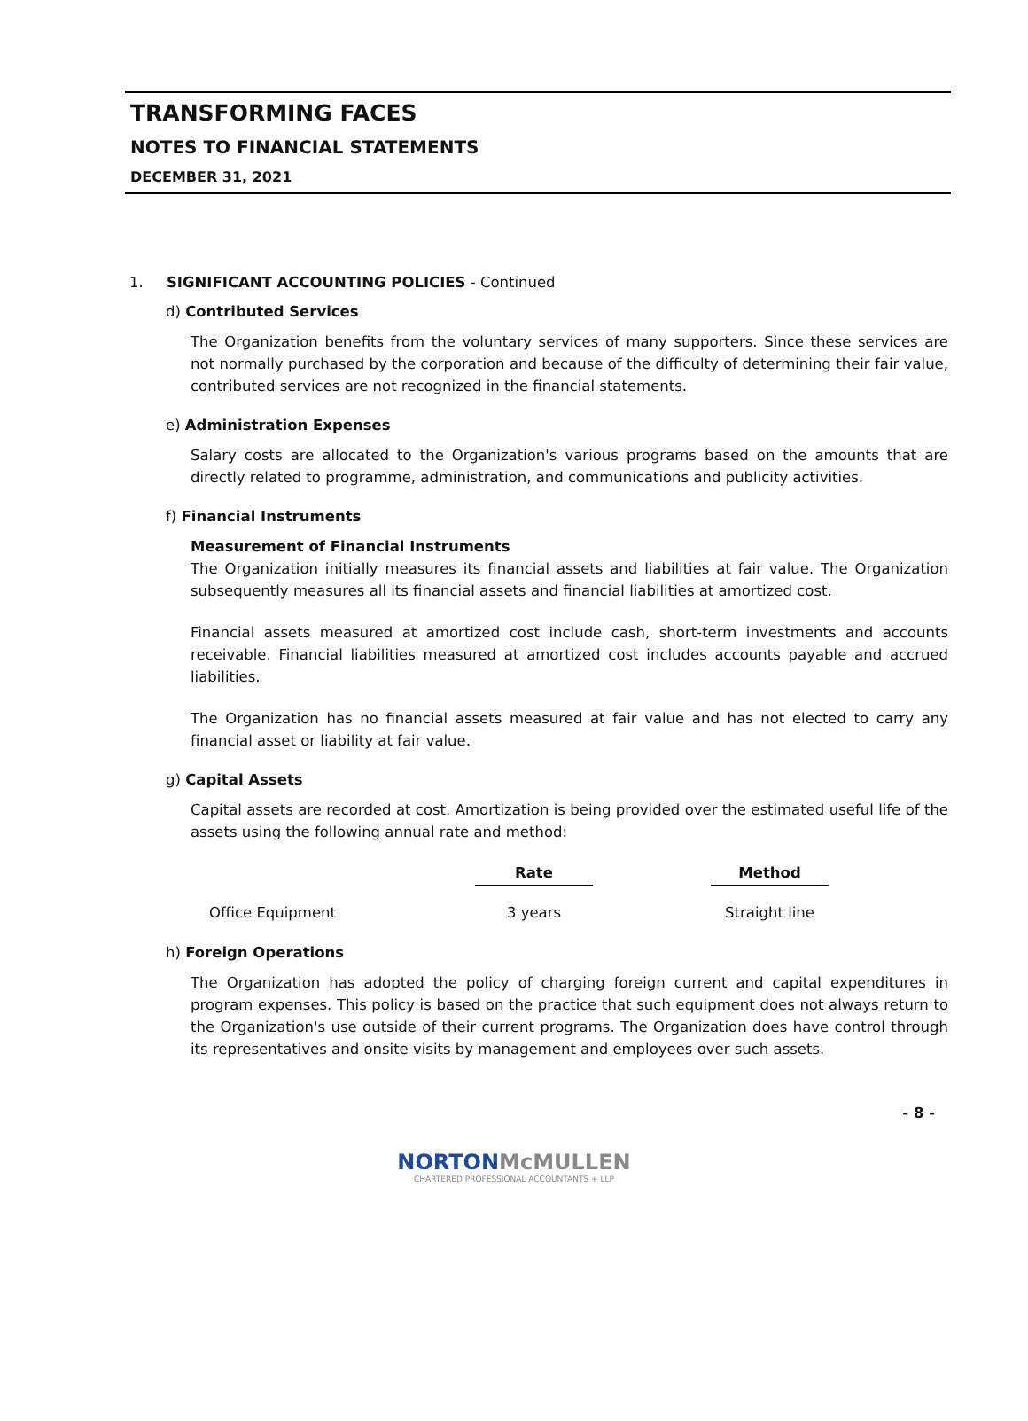TRANSFORMING FACES
NOTES TO FINANCIAL STATEMENTS
DECEMBER 31, 2021
1. SIGNIFICANT ACCOUNTING POLICIES - Continued
d) Contributed Services
The Organization benefits from the voluntary services of many supporters. Since these services are not normally purchased by the corporation and because of the difficulty of determining their fair value, contributed services are not recognized in the financial statements.
e) Administration Expenses
Salary costs are allocated to the Organization's various programs based on the amounts that are directly related to programme, administration, and communications and publicity activities.
f) Financial Instruments
Measurement of Financial Instruments
The Organization initially measures its financial assets and liabilities at fair value. The Organization subsequently measures all its financial assets and financial liabilities at amortized cost.
Financial assets measured at amortized cost include cash, short-term investments and accounts receivable. Financial liabilities measured at amortized cost includes accounts payable and accrued liabilities.
The Organization has no financial assets measured at fair value and has not elected to carry any financial asset or liability at fair value.
g) Capital Assets
Capital assets are recorded at cost. Amortization is being provided over the estimated useful life of the assets using the following annual rate and method:
| | Rate | | Method |
| Office Equipment | 3 years | | Straight line |
h) Foreign Operations
The Organization has adopted the policy of charging foreign current and capital expenditures in program expenses. This policy is based on the practice that such equipment does not always return to the Organization's use outside of their current programs. The Organization does have control through its representatives and onsite visits by management and employees over such assets.
- 8 -
NORTON McMULLEN
CHARTERED PROFESSIONAL ACCOUNTANTS + LLP